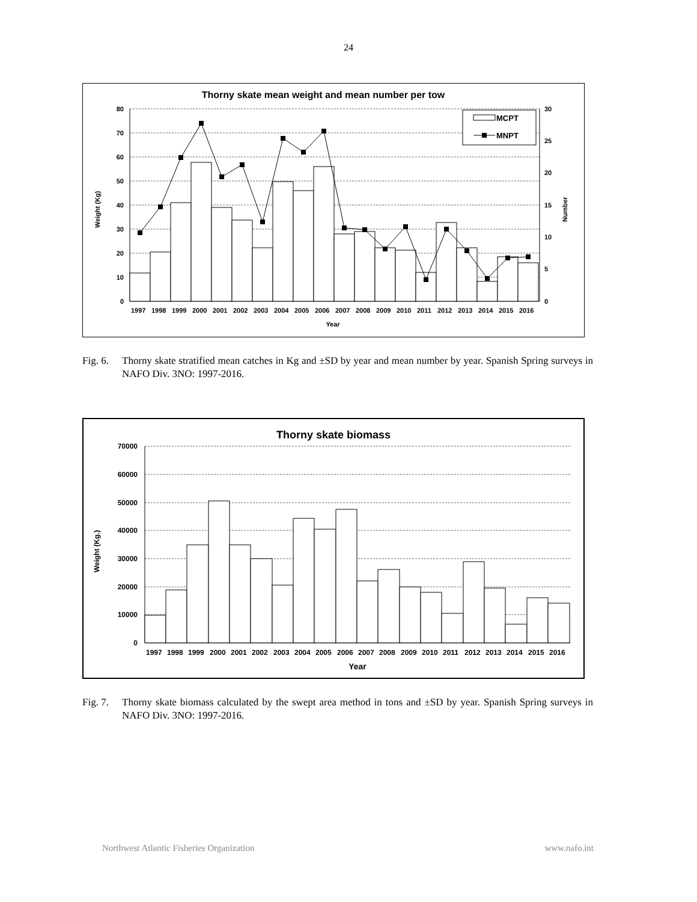24
Thorny skate mean weight and mean number per tow
80
70
60
50
40
30
20
10
0
30
25
20
15
10
5
0
Weight (Kg)
Number
MCPT
MNPT
1997
1998
1999
2000
2001
2002
2003
2004
2005
2006
2007
2008
2009
2010
2011
2012
2013
2014
2015
2016
Year
Fig. 6. Thorny skate stratified mean catches in Kg and ±SD by year and mean number by year. Spanish Spring surveys in NAFO Div. 3NO: 1997-2016.
Thorny skate biomass
70000
60000
50000
40000
30000
20000
10000
0
Weight (Kg.)
1997
1998
1999
2000
2001
2002
2003
2004
2005
2006
2007
2008
2009
2010
2011
2012
2013
2014
2015
2016
Year
Fig. 7. Thorny skate biomass calculated by the swept area method in tons and ±SD by year. Spanish Spring surveys in NAFO Div. 3NO: 1997-2016.
Northwest Atlantic Fisheries Organization www.nafo.int